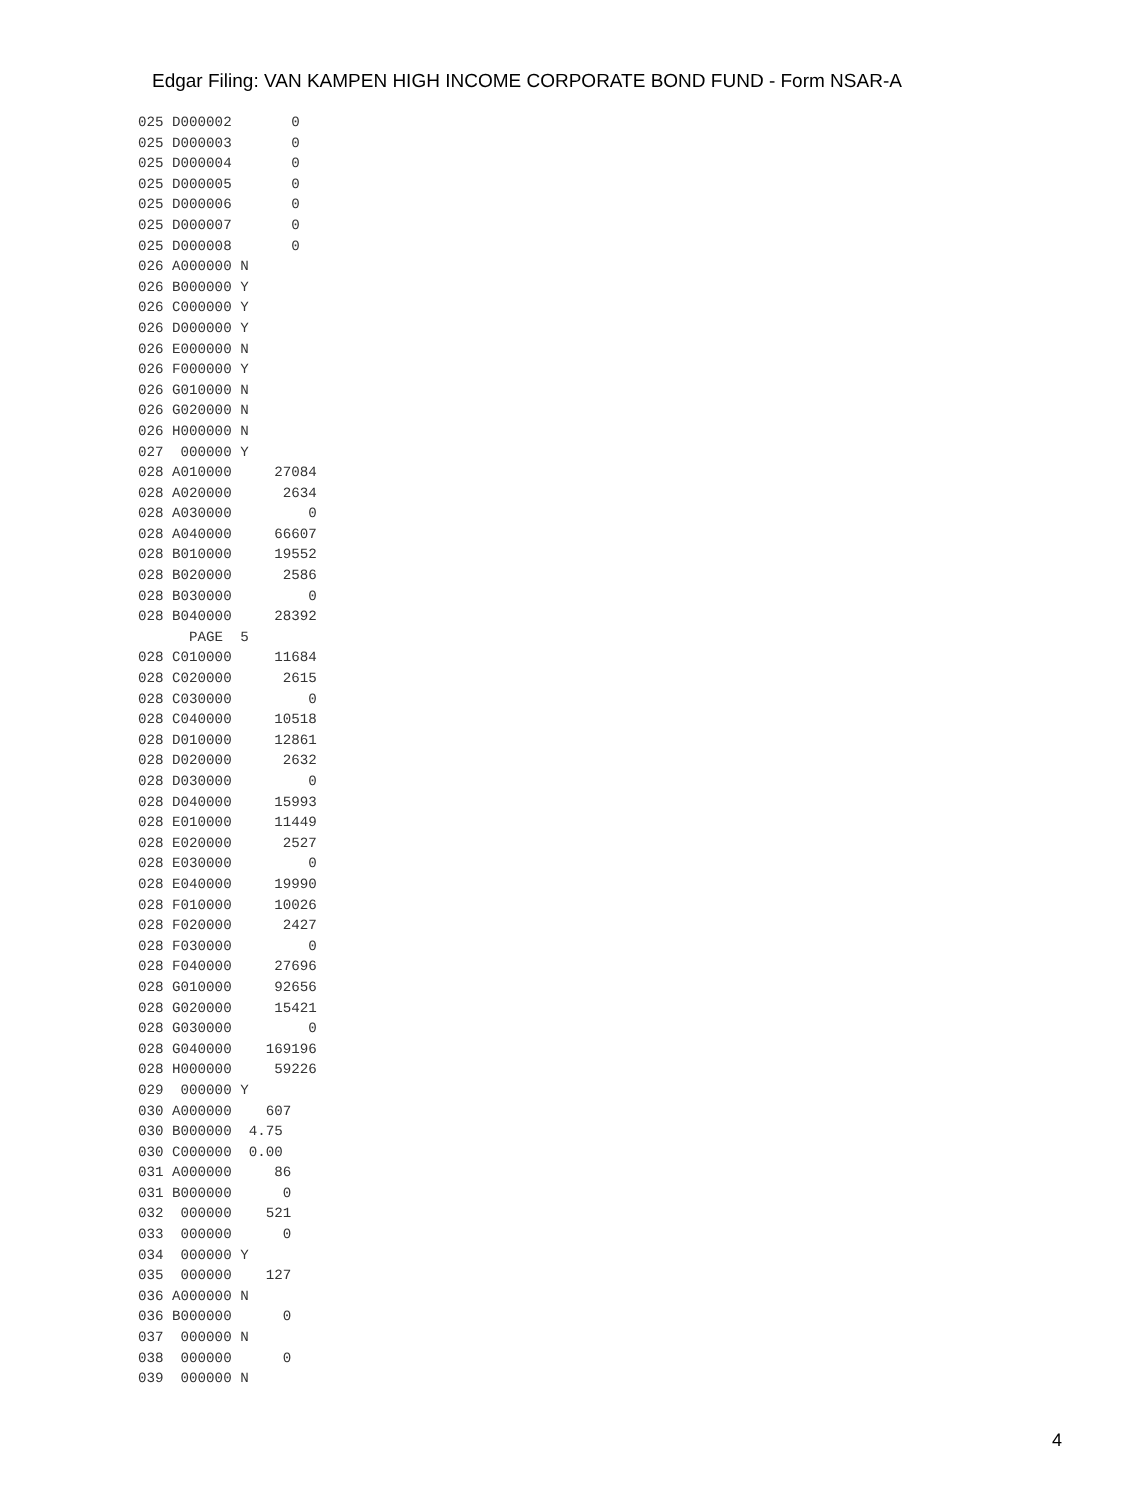Edgar Filing: VAN KAMPEN HIGH INCOME CORPORATE BOND FUND - Form NSAR-A
025 D000002       0
025 D000003       0
025 D000004       0
025 D000005       0
025 D000006       0
025 D000007       0
025 D000008       0
026 A000000 N
026 B000000 Y
026 C000000 Y
026 D000000 Y
026 E000000 N
026 F000000 Y
026 G010000 N
026 G020000 N
026 H000000 N
027  000000 Y
028 A010000     27084
028 A020000      2634
028 A030000         0
028 A040000     66607
028 B010000     19552
028 B020000      2586
028 B030000         0
028 B040000     28392
      PAGE  5
028 C010000     11684
028 C020000      2615
028 C030000         0
028 C040000     10518
028 D010000     12861
028 D020000      2632
028 D030000         0
028 D040000     15993
028 E010000     11449
028 E020000      2527
028 E030000         0
028 E040000     19990
028 F010000     10026
028 F020000      2427
028 F030000         0
028 F040000     27696
028 G010000     92656
028 G020000     15421
028 G030000         0
028 G040000    169196
028 H000000     59226
029  000000 Y
030 A000000    607
030 B000000  4.75
030 C000000  0.00
031 A000000     86
031 B000000      0
032  000000    521
033  000000      0
034  000000 Y
035  000000    127
036 A000000 N
036 B000000      0
037  000000 N
038  000000      0
039  000000 N
4